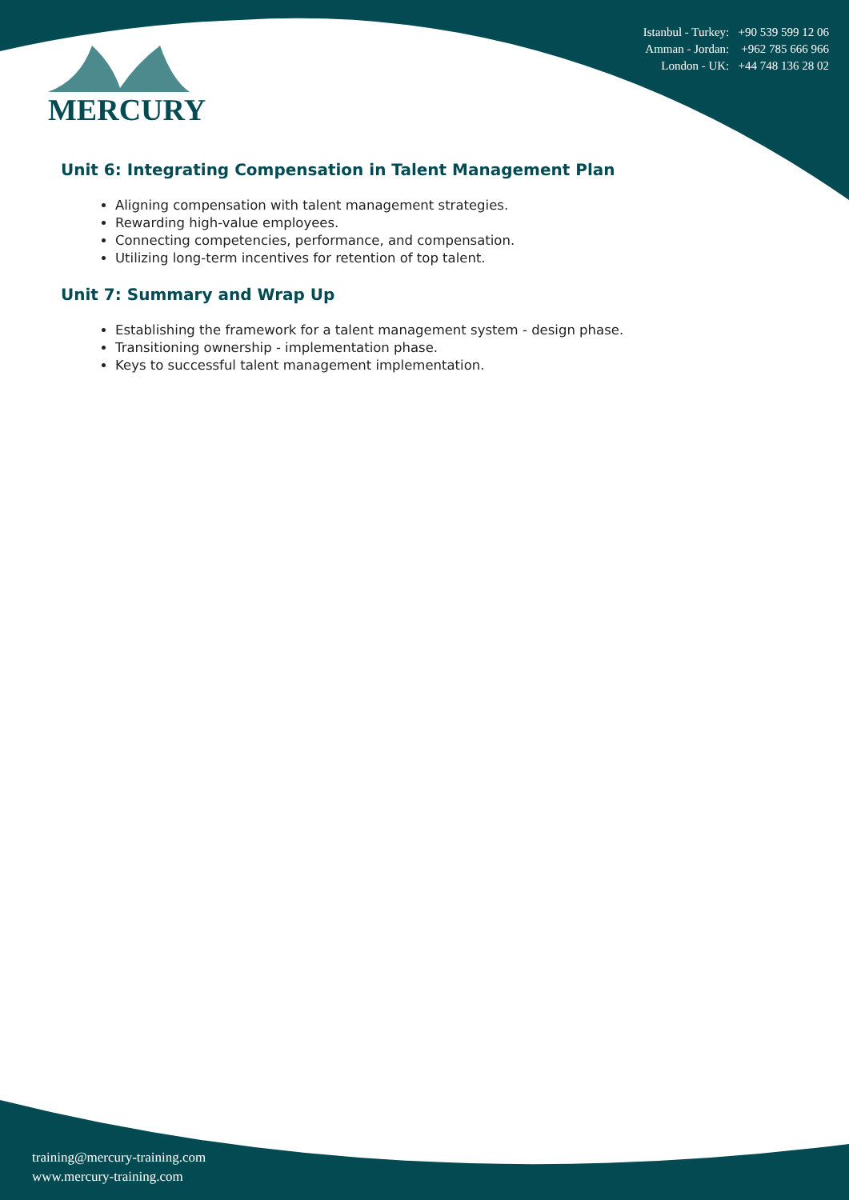Istanbul - Turkey: +90 539 599 12 06
Amman - Jordan: +962 785 666 966
London - UK: +44 748 136 28 02
MERCURY
Unit 6: Integrating Compensation in Talent Management Plan
Aligning compensation with talent management strategies.
Rewarding high-value employees.
Connecting competencies, performance, and compensation.
Utilizing long-term incentives for retention of top talent.
Unit 7: Summary and Wrap Up
Establishing the framework for a talent management system - design phase.
Transitioning ownership - implementation phase.
Keys to successful talent management implementation.
training@mercury-training.com
www.mercury-training.com